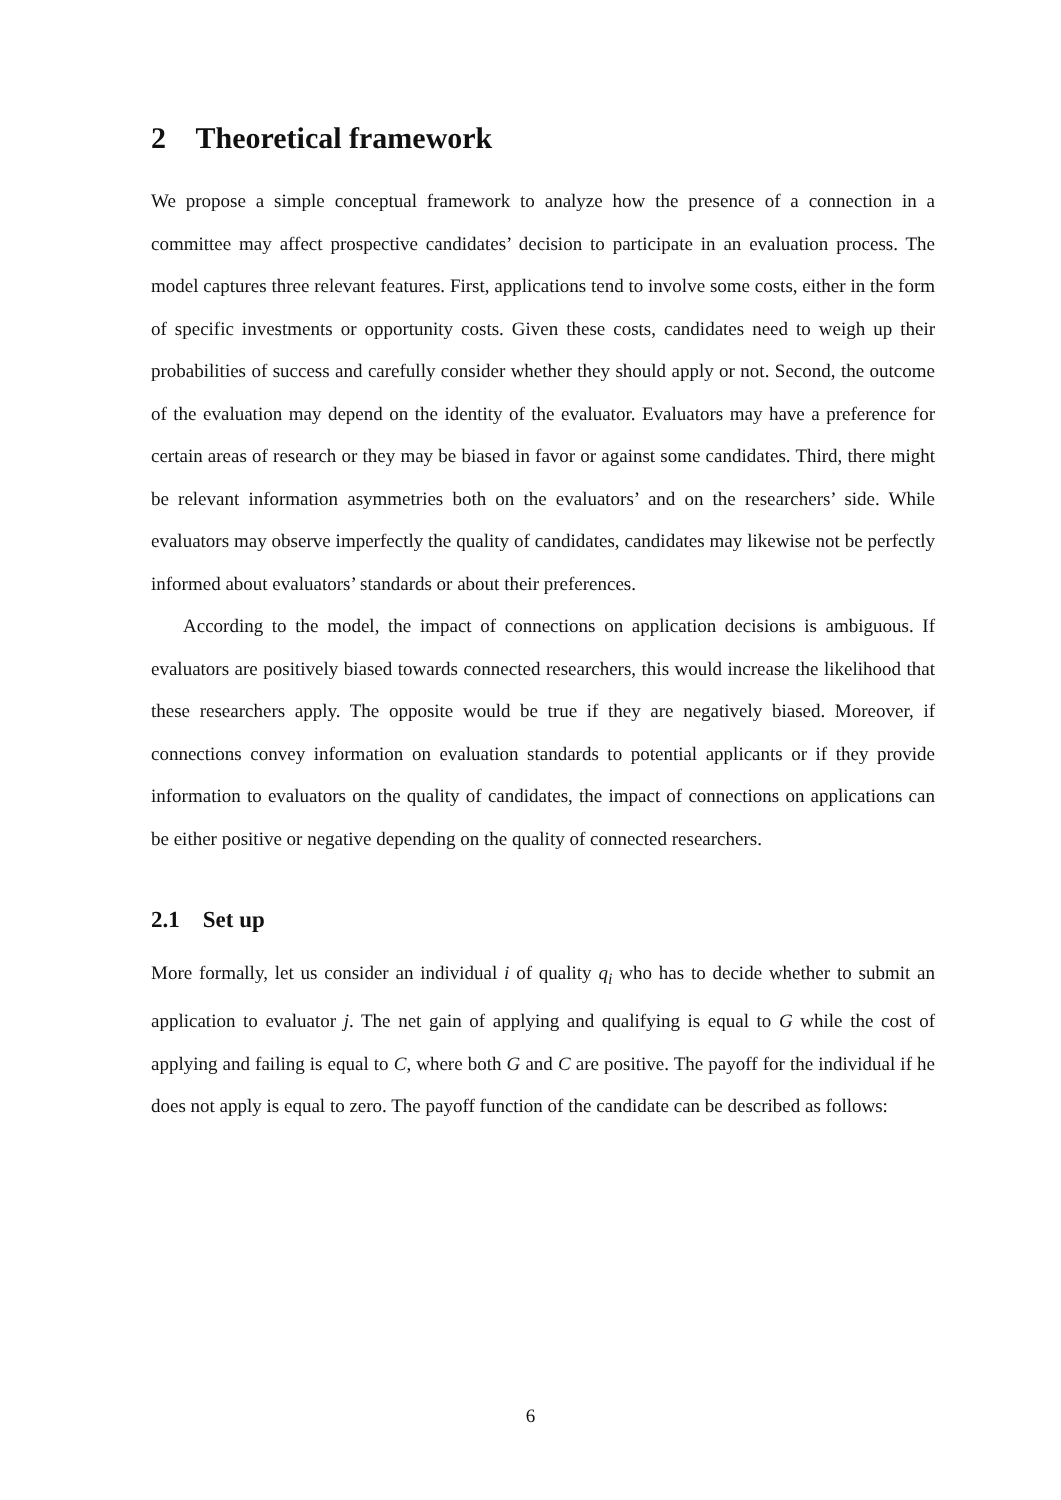2 Theoretical framework
We propose a simple conceptual framework to analyze how the presence of a connection in a committee may affect prospective candidates’ decision to participate in an evaluation process. The model captures three relevant features. First, applications tend to involve some costs, either in the form of specific investments or opportunity costs. Given these costs, candidates need to weigh up their probabilities of success and carefully consider whether they should apply or not. Second, the outcome of the evaluation may depend on the identity of the evaluator. Evaluators may have a preference for certain areas of research or they may be biased in favor or against some candidates. Third, there might be relevant information asymmetries both on the evaluators’ and on the researchers’ side. While evaluators may observe imperfectly the quality of candidates, candidates may likewise not be perfectly informed about evaluators’ standards or about their preferences.
According to the model, the impact of connections on application decisions is ambiguous. If evaluators are positively biased towards connected researchers, this would increase the likelihood that these researchers apply. The opposite would be true if they are negatively biased. Moreover, if connections convey information on evaluation standards to potential applicants or if they provide information to evaluators on the quality of candidates, the impact of connections on applications can be either positive or negative depending on the quality of connected researchers.
2.1 Set up
More formally, let us consider an individual i of quality q<sub>i</sub> who has to decide whether to submit an application to evaluator j. The net gain of applying and qualifying is equal to G while the cost of applying and failing is equal to C, where both G and C are positive. The payoff for the individual if he does not apply is equal to zero. The payoff function of the candidate can be described as follows:
6